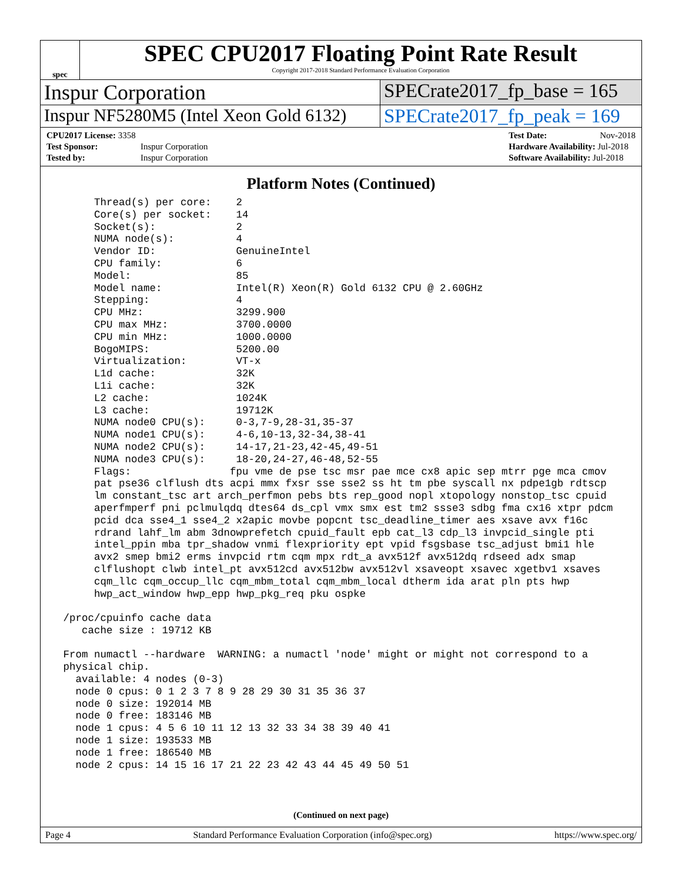spec
SPEC CPU2017 Floating Point Rate Result
Copyright 2017-2018 Standard Performance Evaluation Corporation
Inspur Corporation SPECrate2017_fp_base = 165
Inspur NF5280M5 (Intel Xeon Gold 6132)
SPECrate2017_fp_peak = 169
| CPU2017 License: 3358 | |
| Test Sponsor: | Inspur Corporation |
| Tested by: | Inspur Corporation |
| Test Date: | Nov-2018 |
| Hardware Availability: Jul-2018 | |
| Software Availability: Jul-2018 | |
Platform Notes (Continued)
      Thread(s) per core:    2
      Core(s) per socket:    14
      Socket(s):             2
      NUMA node(s):          4
      Vendor ID:             GenuineIntel
      CPU family:            6
      Model:                 85
      Model name:            Intel(R) Xeon(R) Gold 6132 CPU @ 2.60GHz
      Stepping:              4
      CPU MHz:               3299.900
      CPU max MHz:           3700.0000
      CPU min MHz:           1000.0000
      BogoMIPS:              5200.00
      Virtualization:        VT-x
      L1d cache:             32K
      L1i cache:             32K
      L2 cache:              1024K
      L3 cache:              19712K
      NUMA node0 CPU(s):     0-3,7-9,28-31,35-37
      NUMA node1 CPU(s):     4-6,10-13,32-34,38-41
      NUMA node2 CPU(s):     14-17,21-23,42-45,49-51
      NUMA node3 CPU(s):     18-20,24-27,46-48,52-55
      Flags:                fpu vme de pse tsc msr pae mce cx8 apic sep mtrr pge mca cmov
      pat pse36 clflush dts acpi mmx fxsr sse sse2 ss ht tm pbe syscall nx pdpe1gb rdtscp
      lm constant_tsc art arch_perfmon pebs bts rep_good nopl xtopology nonstop_tsc cpuid
      aperfmperf pni pclmulqdq dtes64 ds_cpl vmx smx est tm2 ssse3 sdbg fma cx16 xtpr pdcm
      pcid dca sse4_1 sse4_2 x2apic movbe popcnt tsc_deadline_timer aes xsave avx f16c
      rdrand lahf_lm abm 3dnowprefetch cpuid_fault epb cat_l3 cdp_l3 invpcid_single pti
      intel_ppin mba tpr_shadow vnmi flexpriority ept vpid fsgsbase tsc_adjust bmi1 hle
      avx2 smep bmi2 erms invpcid rtm cqm mpx rdt_a avx512f avx512dq rdseed adx smap
      clflushopt clwb intel_pt avx512cd avx512bw avx512vl xsaveopt xsavec xgetbv1 xsaves
      cqm_llc cqm_occup_llc cqm_mbm_total cqm_mbm_local dtherm ida arat pln pts hwp
      hwp_act_window hwp_epp hwp_pkg_req pku ospke

 /proc/cpuinfo cache data
    cache size : 19712 KB

 From numactl --hardware  WARNING: a numactl 'node' might or might not correspond to a
 physical chip.
   available: 4 nodes (0-3)
   node 0 cpus: 0 1 2 3 7 8 9 28 29 30 31 35 36 37
   node 0 size: 192014 MB
   node 0 free: 183146 MB
   node 1 cpus: 4 5 6 10 11 12 13 32 33 34 38 39 40 41
   node 1 size: 193533 MB
   node 1 free: 186540 MB
   node 2 cpus: 14 15 16 17 21 22 23 42 43 44 45 49 50 51
(Continued on next page)
Page 4 Standard Performance Evaluation Corporation (info@spec.org) https://www.spec.org/